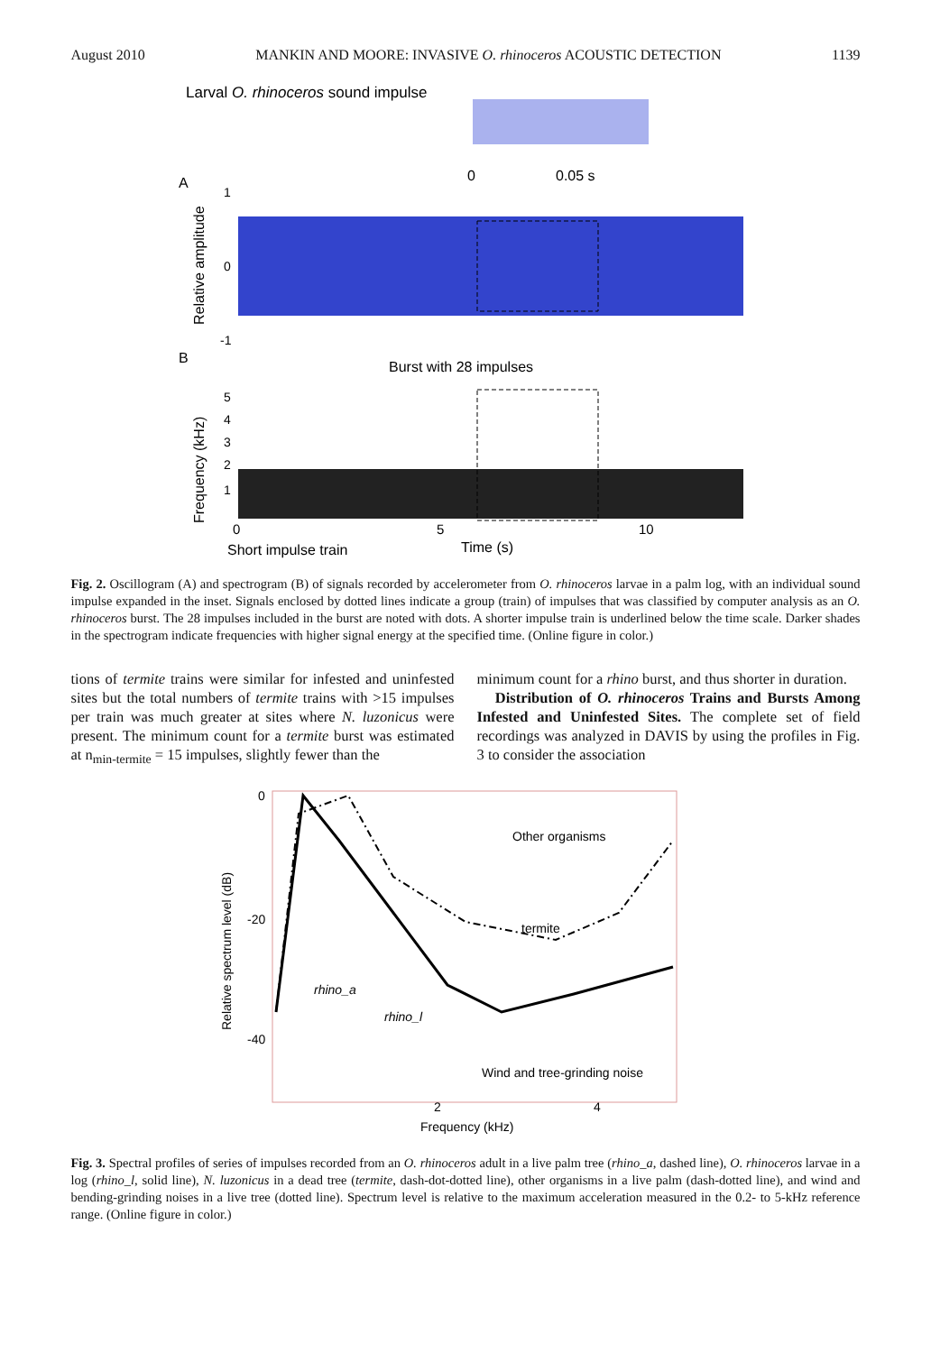August 2010 MANKIN AND MOORE: INVASIVE O. rhinoceros ACOUSTIC DETECTION 1139
Larval O. rhinoceros sound impulse
0
0.05 s
A
Relative amplitude
1
0
-1
B
Burst with 28 impulses
Frequency (kHz)
5
4
3
2
1
0
5
10
Short impulse train
Time (s)
Fig. 2. Oscillogram (A) and spectrogram (B) of signals recorded by accelerometer from O. rhinoceros larvae in a palm log, with an individual sound impulse expanded in the inset. Signals enclosed by dotted lines indicate a group (train) of impulses that was classified by computer analysis as an O. rhinoceros burst. The 28 impulses included in the burst are noted with dots. A shorter impulse train is underlined below the time scale. Darker shades in the spectrogram indicate frequencies with higher signal energy at the specified time. (Online figure in color.)
tions of termite trains were similar for infested and uninfested sites but the total numbers of termite trains with >15 impulses per train was much greater at sites where N. luzonicus were present. The minimum count for a termite burst was estimated at n<sub>min-termite</sub> = 15 impulses, slightly fewer than the
minimum count for a rhino burst, and thus shorter in duration.
Distribution of O. rhinoceros Trains and Bursts Among Infested and Uninfested Sites. The complete set of field recordings was analyzed in DAVIS by using the profiles in Fig. 3 to consider the association
0
-20
-40
Relative spectrum level (dB)
Other organisms
termite
rhino_a
rhino_l
Wind and tree-grinding noise
2
4
Frequency (kHz)
Fig. 3. Spectral profiles of series of impulses recorded from an O. rhinoceros adult in a live palm tree (rhino_a, dashed line), O. rhinoceros larvae in a log (rhino_l, solid line), N. luzonicus in a dead tree (termite, dash-dot-dotted line), other organisms in a live palm (dash-dotted line), and wind and bending-grinding noises in a live tree (dotted line). Spectrum level is relative to the maximum acceleration measured in the 0.2- to 5-kHz reference range. (Online figure in color.)